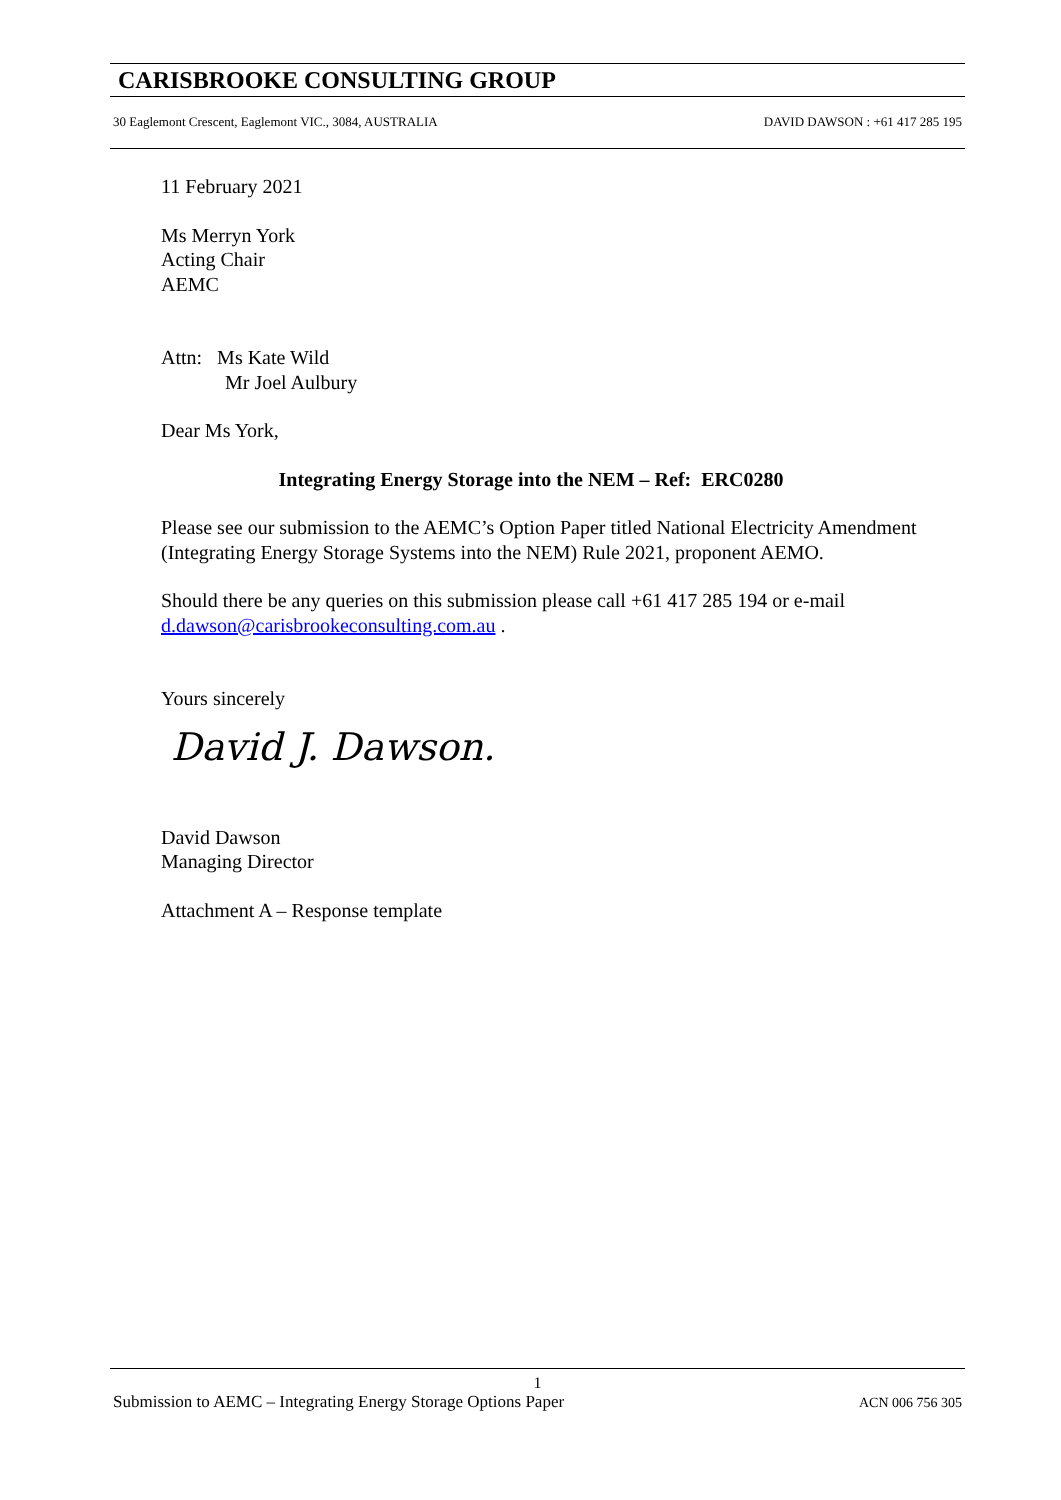CARISBROOKE CONSULTING GROUP
30 Eaglemont Crescent, Eaglemont VIC., 3084, AUSTRALIA DAVID DAWSON : +61 417 285 195
11 February 2021
Ms Merryn York
Acting Chair
AEMC
Attn: Ms Kate Wild
Mr Joel Aulbury
Dear Ms York,
Integrating Energy Storage into the NEM – Ref: ERC0280
Please see our submission to the AEMC’s Option Paper titled National Electricity Amendment (Integrating Energy Storage Systems into the NEM) Rule 2021, proponent AEMO.
Should there be any queries on this submission please call +61 417 285 194 or e-mail d.dawson@carisbrookeconsulting.com.au .
Yours sincerely
David J. Dawson.
David Dawson
Managing Director
Attachment A – Response template
1
Submission to AEMC – Integrating Energy Storage Options Paper ACN 006 756 305